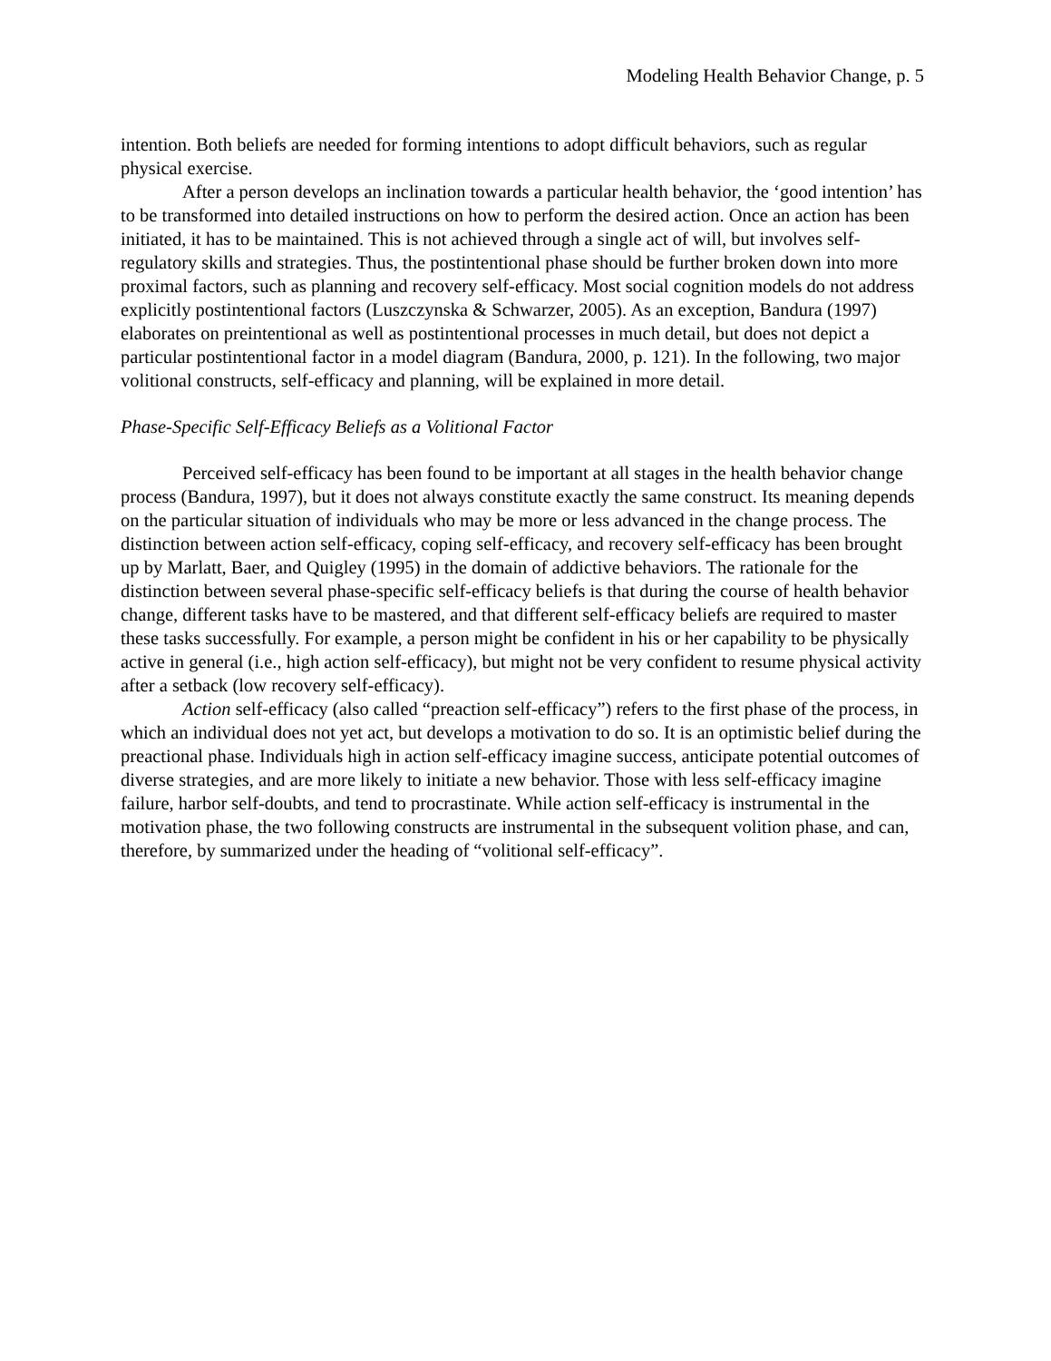Modeling Health Behavior Change, p. 5
intention. Both beliefs are needed for forming intentions to adopt difficult behaviors, such as regular physical exercise.
After a person develops an inclination towards a particular health behavior, the ‘good intention’ has to be transformed into detailed instructions on how to perform the desired action. Once an action has been initiated, it has to be maintained. This is not achieved through a single act of will, but involves self-regulatory skills and strategies. Thus, the postintentional phase should be further broken down into more proximal factors, such as planning and recovery self-efficacy. Most social cognition models do not address explicitly postintentional factors (Luszczynska & Schwarzer, 2005). As an exception, Bandura (1997) elaborates on preintentional as well as postintentional processes in much detail, but does not depict a particular postintentional factor in a model diagram (Bandura, 2000, p. 121). In the following, two major volitional constructs, self-efficacy and planning, will be explained in more detail.
Phase-Specific Self-Efficacy Beliefs as a Volitional Factor
Perceived self-efficacy has been found to be important at all stages in the health behavior change process (Bandura, 1997), but it does not always constitute exactly the same construct. Its meaning depends on the particular situation of individuals who may be more or less advanced in the change process. The distinction between action self-efficacy, coping self-efficacy, and recovery self-efficacy has been brought up by Marlatt, Baer, and Quigley (1995) in the domain of addictive behaviors. The rationale for the distinction between several phase-specific self-efficacy beliefs is that during the course of health behavior change, different tasks have to be mastered, and that different self-efficacy beliefs are required to master these tasks successfully. For example, a person might be confident in his or her capability to be physically active in general (i.e., high action self-efficacy), but might not be very confident to resume physical activity after a setback (low recovery self-efficacy).
Action self-efficacy (also called “preaction self-efficacy”) refers to the first phase of the process, in which an individual does not yet act, but develops a motivation to do so. It is an optimistic belief during the preactional phase. Individuals high in action self-efficacy imagine success, anticipate potential outcomes of diverse strategies, and are more likely to initiate a new behavior. Those with less self-efficacy imagine failure, harbor self-doubts, and tend to procrastinate. While action self-efficacy is instrumental in the motivation phase, the two following constructs are instrumental in the subsequent volition phase, and can, therefore, by summarized under the heading of “volitional self-efficacy”.